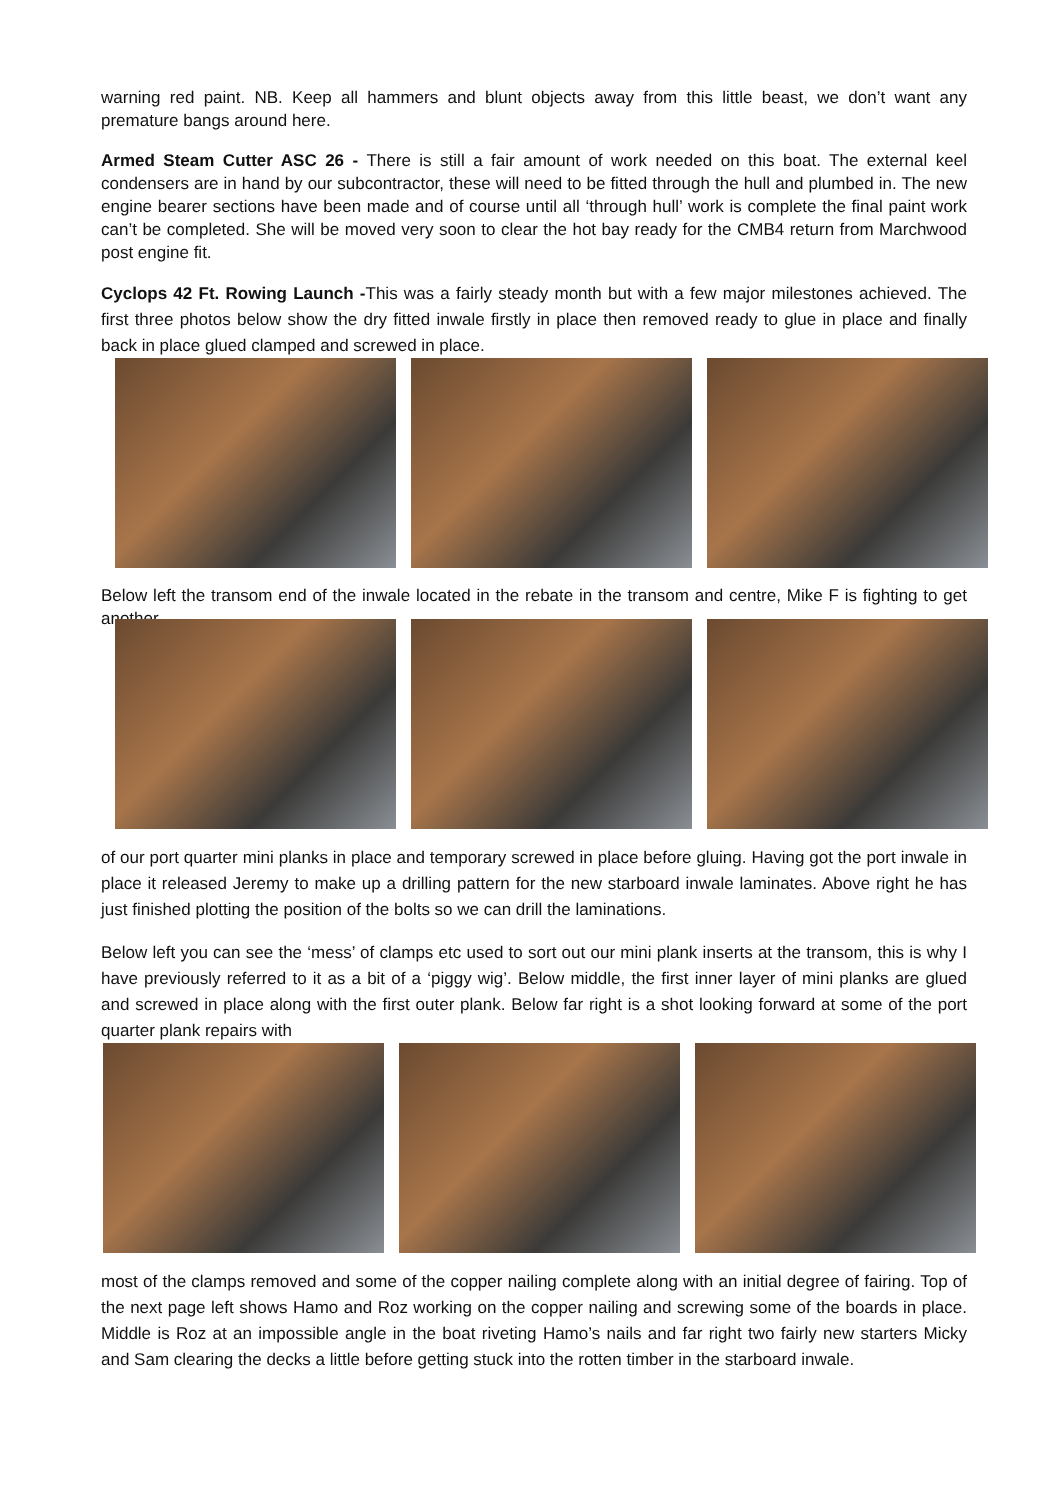warning red paint. NB. Keep all hammers and blunt objects away from this little beast, we don’t want any premature bangs around here.
Armed Steam Cutter ASC 26 - There is still a fair amount of work needed on this boat. The external keel condensers are in hand by our subcontractor, these will need to be fitted through the hull and plumbed in. The new engine bearer sections have been made and of course until all ‘through hull’ work is complete the final paint work can’t be completed. She will be moved very soon to clear the hot bay ready for the CMB4 return from Marchwood post engine fit.
Cyclops 42 Ft. Rowing Launch -This was a fairly steady month but with a few major milestones achieved. The first three photos below show the dry fitted inwale firstly in place then removed ready to glue in place and finally back in place glued clamped and screwed in place.
Below left the transom end of the inwale located in the rebate in the transom and centre, Mike F is fighting to get another
of our port quarter mini planks in place and temporary screwed in place before gluing. Having got the port inwale in place it released Jeremy to make up a drilling pattern for the new starboard inwale laminates. Above right he has just finished plotting the position of the bolts so we can drill the laminations.
Below left you can see the ‘mess’ of clamps etc used to sort out our mini plank inserts at the transom, this is why I have previously referred to it as a bit of a ‘piggy wig’. Below middle, the first inner layer of mini planks are glued and screwed in place along with the first outer plank. Below far right is a shot looking forward at some of the port quarter plank repairs with
most of the clamps removed and some of the copper nailing complete along with an initial degree of fairing. Top of the next page left shows Hamo and Roz working on the copper nailing and screwing some of the boards in place. Middle is Roz at an impossible angle in the boat riveting Hamo’s nails and far right two fairly new starters Micky and Sam clearing the decks a little before getting stuck into the rotten timber in the starboard inwale.